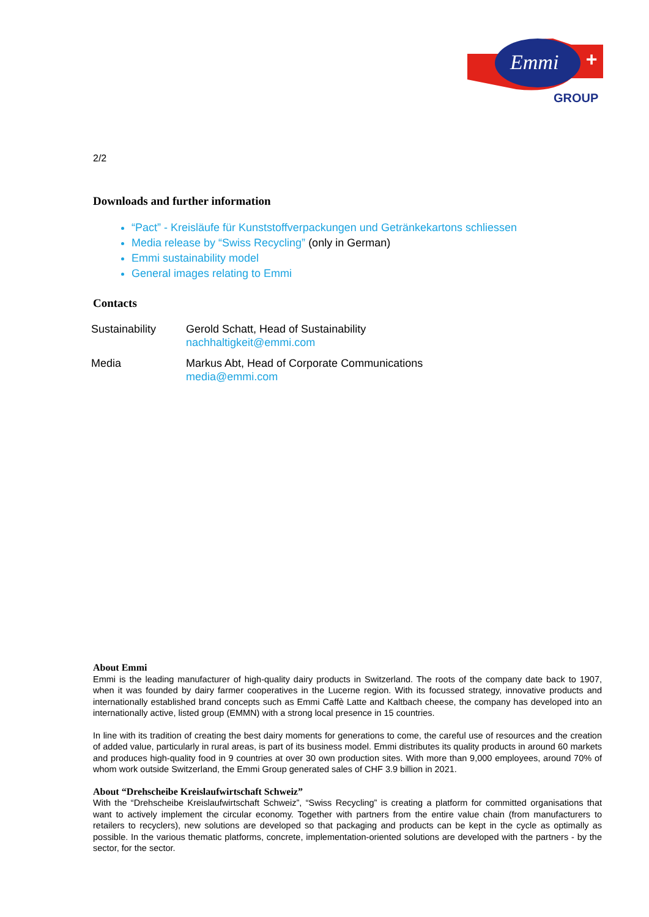Emmi
+
GROUP
2/2
Downloads and further information
“Pact” - Kreisläufe für Kunststoffverpackungen und Getränkekartons schliessen
Media release by “Swiss Recycling” (only in German)
Emmi sustainability model
General images relating to Emmi
Contacts
Sustainability Gerold Schatt, Head of Sustainability
nachhaltigkeit@emmi.com
Media Markus Abt, Head of Corporate Communications
media@emmi.com
About Emmi
Emmi is the leading manufacturer of high-quality dairy products in Switzerland. The roots of the company date back to 1907, when it was founded by dairy farmer cooperatives in the Lucerne region. With its focussed strategy, innovative products and internationally established brand concepts such as Emmi Caffè Latte and Kaltbach cheese, the company has developed into an internationally active, listed group (EMMN) with a strong local presence in 15 countries.
In line with its tradition of creating the best dairy moments for generations to come, the careful use of resources and the creation of added value, particularly in rural areas, is part of its business model. Emmi distributes its quality products in around 60 markets and produces high-quality food in 9 countries at over 30 own production sites. With more than 9,000 employees, around 70% of whom work outside Switzerland, the Emmi Group generated sales of CHF 3.9 billion in 2021.
About “Drehscheibe Kreislaufwirtschaft Schweiz”
With the “Drehscheibe Kreislaufwirtschaft Schweiz”, “Swiss Recycling” is creating a platform for committed organisations that want to actively implement the circular economy. Together with partners from the entire value chain (from manufacturers to retailers to recyclers), new solutions are developed so that packaging and products can be kept in the cycle as optimally as possible. In the various thematic platforms, concrete, implementation-oriented solutions are developed with the partners - by the sector, for the sector.